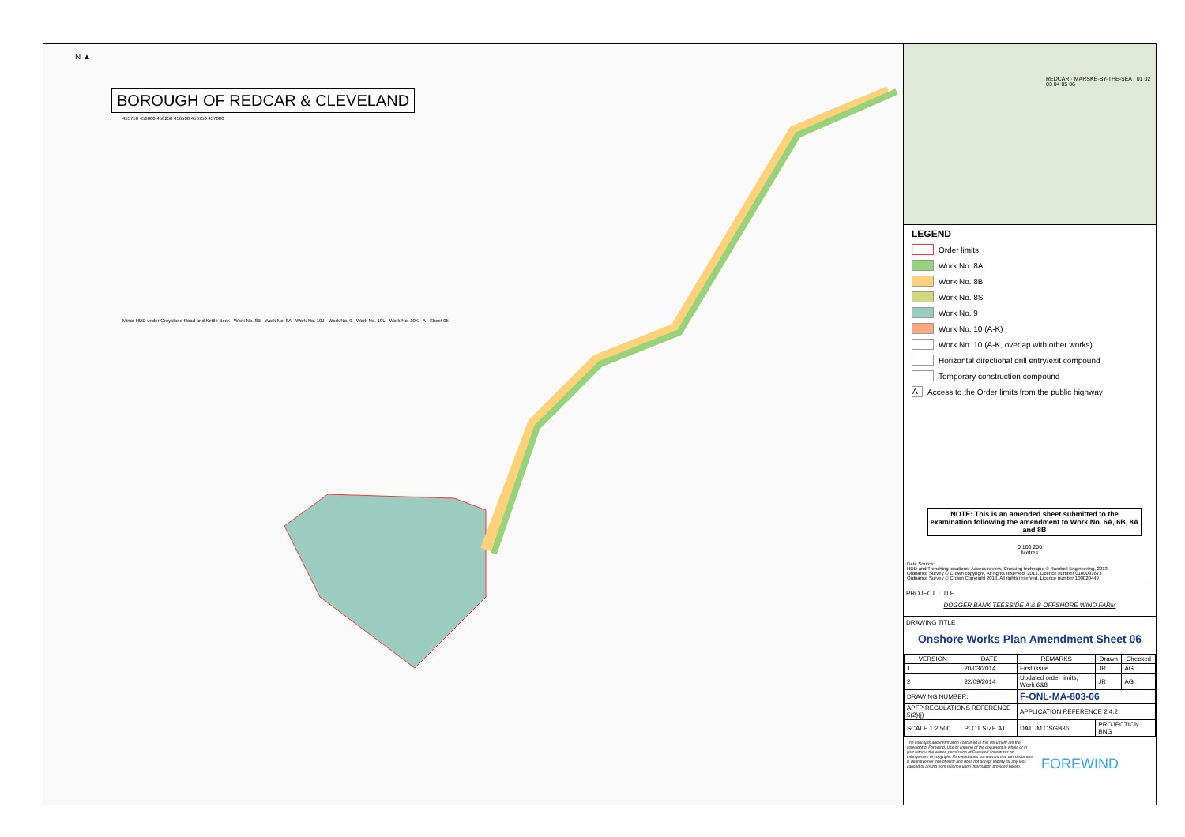N ▲
BOROUGH OF REDCAR & CLEVELAND
455750 456000 456250 456500 456750 457000
Minor HDD under Greystone Road and Kettle Beck · Work No. 8B · Work No. 8A · Work No. 10J · Work No. 9 · Work No. 10L · Work No. 10K · A · Sheet 05
REDCAR · MARSKE-BY-THE-SEA · 01 02 03 04 05 06
LEGEND
Order limits
Work No. 8A
Work No. 8B
Work No. 8S
Work No. 9
Work No. 10 (A-K)
Work No. 10 (A-K, overlap with other works)
Horizontal directional drill entry/exit compound
Temporary construction compound
A Access to the Order limits from the public highway
NOTE: This is an amended sheet submitted to the examination following the amendment to Work No. 6A, 6B, 8A and 8B
0 100 200
Metres
Data Source:
HDD and Trenching locations, Access review, Crossing technique © Ramboll Engineering, 2013.
Ordnance Survey © Crown copyright, All rights reserved, 2013. Licence number 0100031673
Ordnance Survey © Crown Copyright 2013. All rights reserved. Licence number 100020449
PROJECT TITLE
DOGGER BANK TEESSIDE A & B OFFSHORE WIND FARM
DRAWING TITLE
Onshore Works Plan Amendment Sheet 06
| VERSION | DATE | REMARKS | Drawn | Checked |
| --- | --- | --- | --- | --- |
| 1 | 20/03/2014 | First issue | JR | AG |
| 2 | 22/09/2014 | Updated order limits, Work 6&8 | JR | AG |
| DRAWING NUMBER: | | F-ONL-MA-803-06 | | |
| APFP REGULATIONS REFERENCE 5(2)(j) | | APPLICATION REFERENCE 2.4.2 | | |
| SCALE 1:2,500 | PLOT SIZE A1 | DATUM OSGB36 | PROJECTION BNG | |
The concepts and information contained in this document are the copyright of Forewind. Use or copying of the document in whole or in part without the written permission of Forewind constitutes an infringement of copyright. Forewind does not warrant that this document is definitive nor free of error and does not accept liability for any loss caused or arising from reliance upon information provided herein.
FOREWIND